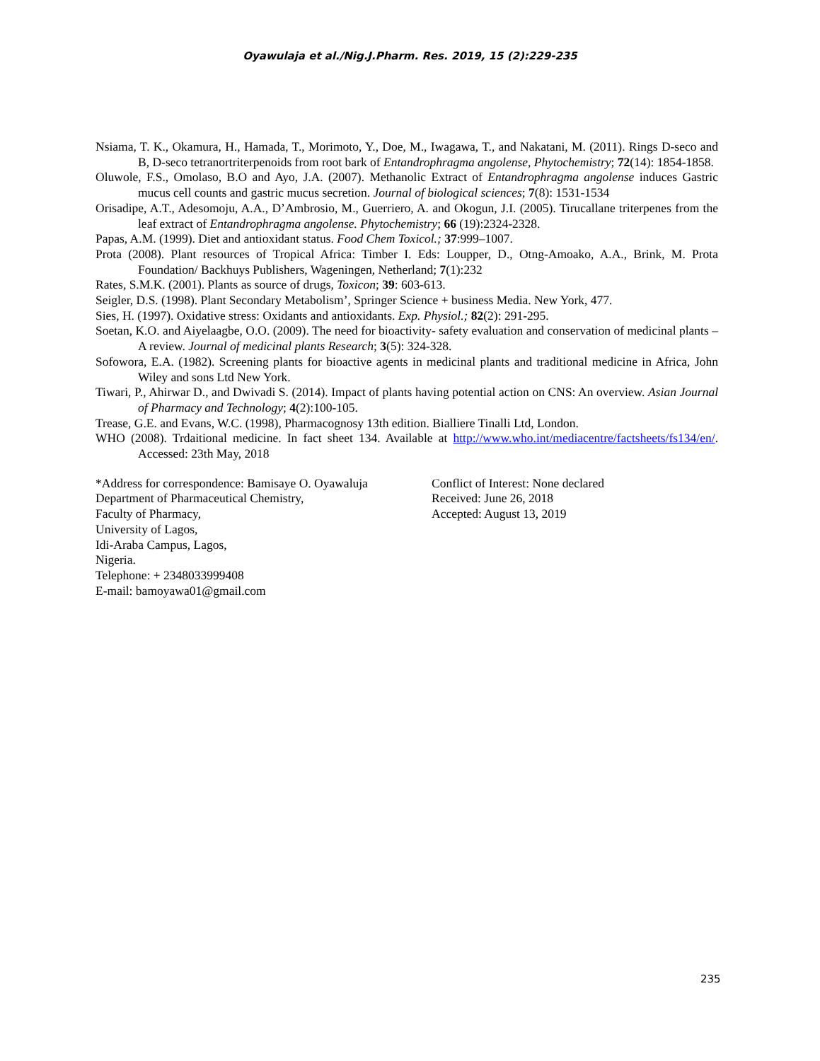Oyawulaja et al./Nig.J.Pharm. Res. 2019, 15 (2):229-235
Nsiama, T. K., Okamura, H., Hamada, T., Morimoto, Y., Doe, M., Iwagawa, T., and Nakatani, M. (2011). Rings D-seco and B, D-seco tetranortriterpenoids from root bark of Entandrophragma angolense, Phytochemistry; 72(14): 1854-1858.
Oluwole, F.S., Omolaso, B.O and Ayo, J.A. (2007). Methanolic Extract of Entandrophragma angolense induces Gastric mucus cell counts and gastric mucus secretion. Journal of biological sciences; 7(8): 1531-1534
Orisadipe, A.T., Adesomoju, A.A., D’Ambrosio, M., Guerriero, A. and Okogun, J.I. (2005). Tirucallane triterpenes from the leaf extract of Entandrophragma angolense. Phytochemistry; 66 (19):2324-2328.
Papas, A.M. (1999). Diet and antioxidant status. Food Chem Toxicol.; 37:999–1007.
Prota (2008). Plant resources of Tropical Africa: Timber I. Eds: Loupper, D., Otng-Amoako, A.A., Brink, M. Prota Foundation/ Backhuys Publishers, Wageningen, Netherland; 7(1):232
Rates, S.M.K. (2001). Plants as source of drugs, Toxicon; 39: 603-613.
Seigler, D.S. (1998). Plant Secondary Metabolism’, Springer Science + business Media. New York, 477.
Sies, H. (1997). Oxidative stress: Oxidants and antioxidants. Exp. Physiol.; 82(2): 291-295.
Soetan, K.O. and Aiyelaagbe, O.O. (2009). The need for bioactivity- safety evaluation and conservation of medicinal plants – A review. Journal of medicinal plants Research; 3(5): 324-328.
Sofowora, E.A. (1982). Screening plants for bioactive agents in medicinal plants and traditional medicine in Africa, John Wiley and sons Ltd New York.
Tiwari, P., Ahirwar D., and Dwivadi S. (2014). Impact of plants having potential action on CNS: An overview. Asian Journal of Pharmacy and Technology; 4(2):100-105.
Trease, G.E. and Evans, W.C. (1998), Pharmacognosy 13th edition. Bialliere Tinalli Ltd, London.
WHO (2008). Trdaitional medicine. In fact sheet 134. Available at http://www.who.int/mediacentre/factsheets/fs134/en/. Accessed: 23th May, 2018
*Address for correspondence: Bamisaye O. Oyawaluja
Department of Pharmaceutical Chemistry,
Faculty of Pharmacy,
University of Lagos,
Idi-Araba Campus, Lagos,
Nigeria.
Telephone: + 2348033999408
E-mail: bamoyawa01@gmail.com
Conflict of Interest: None declared
Received: June 26, 2018
Accepted: August 13, 2019
235